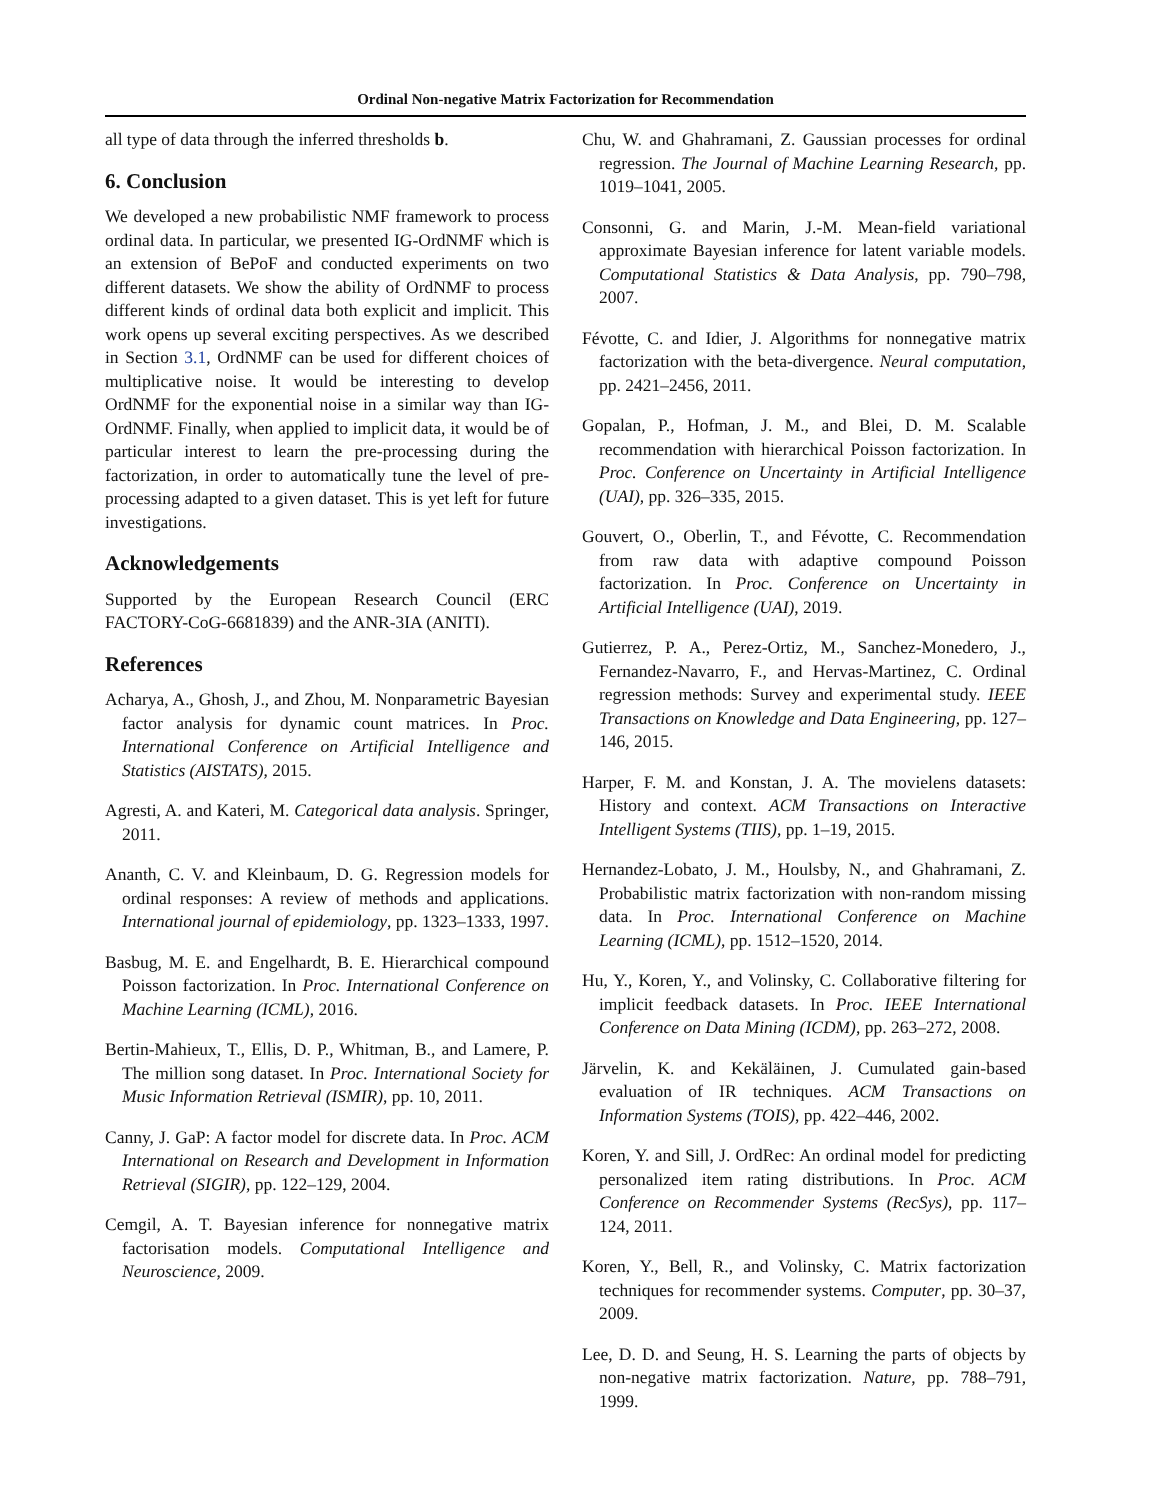Ordinal Non-negative Matrix Factorization for Recommendation
all type of data through the inferred thresholds b.
6. Conclusion
We developed a new probabilistic NMF framework to process ordinal data. In particular, we presented IG-OrdNMF which is an extension of BePoF and conducted experiments on two different datasets. We show the ability of OrdNMF to process different kinds of ordinal data both explicit and implicit. This work opens up several exciting perspectives. As we described in Section 3.1, OrdNMF can be used for different choices of multiplicative noise. It would be interesting to develop OrdNMF for the exponential noise in a similar way than IG-OrdNMF. Finally, when applied to implicit data, it would be of particular interest to learn the pre-processing during the factorization, in order to automatically tune the level of pre-processing adapted to a given dataset. This is yet left for future investigations.
Acknowledgements
Supported by the European Research Council (ERC FACTORY-CoG-6681839) and the ANR-3IA (ANITI).
References
Acharya, A., Ghosh, J., and Zhou, M. Nonparametric Bayesian factor analysis for dynamic count matrices. In Proc. International Conference on Artificial Intelligence and Statistics (AISTATS), 2015.
Agresti, A. and Kateri, M. Categorical data analysis. Springer, 2011.
Ananth, C. V. and Kleinbaum, D. G. Regression models for ordinal responses: A review of methods and applications. International journal of epidemiology, pp. 1323–1333, 1997.
Basbug, M. E. and Engelhardt, B. E. Hierarchical compound Poisson factorization. In Proc. International Conference on Machine Learning (ICML), 2016.
Bertin-Mahieux, T., Ellis, D. P., Whitman, B., and Lamere, P. The million song dataset. In Proc. International Society for Music Information Retrieval (ISMIR), pp. 10, 2011.
Canny, J. GaP: A factor model for discrete data. In Proc. ACM International on Research and Development in Information Retrieval (SIGIR), pp. 122–129, 2004.
Cemgil, A. T. Bayesian inference for nonnegative matrix factorisation models. Computational Intelligence and Neuroscience, 2009.
Chu, W. and Ghahramani, Z. Gaussian processes for ordinal regression. The Journal of Machine Learning Research, pp. 1019–1041, 2005.
Consonni, G. and Marin, J.-M. Mean-field variational approximate Bayesian inference for latent variable models. Computational Statistics & Data Analysis, pp. 790–798, 2007.
Févotte, C. and Idier, J. Algorithms for nonnegative matrix factorization with the beta-divergence. Neural computation, pp. 2421–2456, 2011.
Gopalan, P., Hofman, J. M., and Blei, D. M. Scalable recommendation with hierarchical Poisson factorization. In Proc. Conference on Uncertainty in Artificial Intelligence (UAI), pp. 326–335, 2015.
Gouvert, O., Oberlin, T., and Févotte, C. Recommendation from raw data with adaptive compound Poisson factorization. In Proc. Conference on Uncertainty in Artificial Intelligence (UAI), 2019.
Gutierrez, P. A., Perez-Ortiz, M., Sanchez-Monedero, J., Fernandez-Navarro, F., and Hervas-Martinez, C. Ordinal regression methods: Survey and experimental study. IEEE Transactions on Knowledge and Data Engineering, pp. 127–146, 2015.
Harper, F. M. and Konstan, J. A. The movielens datasets: History and context. ACM Transactions on Interactive Intelligent Systems (TIIS), pp. 1–19, 2015.
Hernandez-Lobato, J. M., Houlsby, N., and Ghahramani, Z. Probabilistic matrix factorization with non-random missing data. In Proc. International Conference on Machine Learning (ICML), pp. 1512–1520, 2014.
Hu, Y., Koren, Y., and Volinsky, C. Collaborative filtering for implicit feedback datasets. In Proc. IEEE International Conference on Data Mining (ICDM), pp. 263–272, 2008.
Järvelin, K. and Kekäläinen, J. Cumulated gain-based evaluation of IR techniques. ACM Transactions on Information Systems (TOIS), pp. 422–446, 2002.
Koren, Y. and Sill, J. OrdRec: An ordinal model for predicting personalized item rating distributions. In Proc. ACM Conference on Recommender Systems (RecSys), pp. 117–124, 2011.
Koren, Y., Bell, R., and Volinsky, C. Matrix factorization techniques for recommender systems. Computer, pp. 30–37, 2009.
Lee, D. D. and Seung, H. S. Learning the parts of objects by non-negative matrix factorization. Nature, pp. 788–791, 1999.